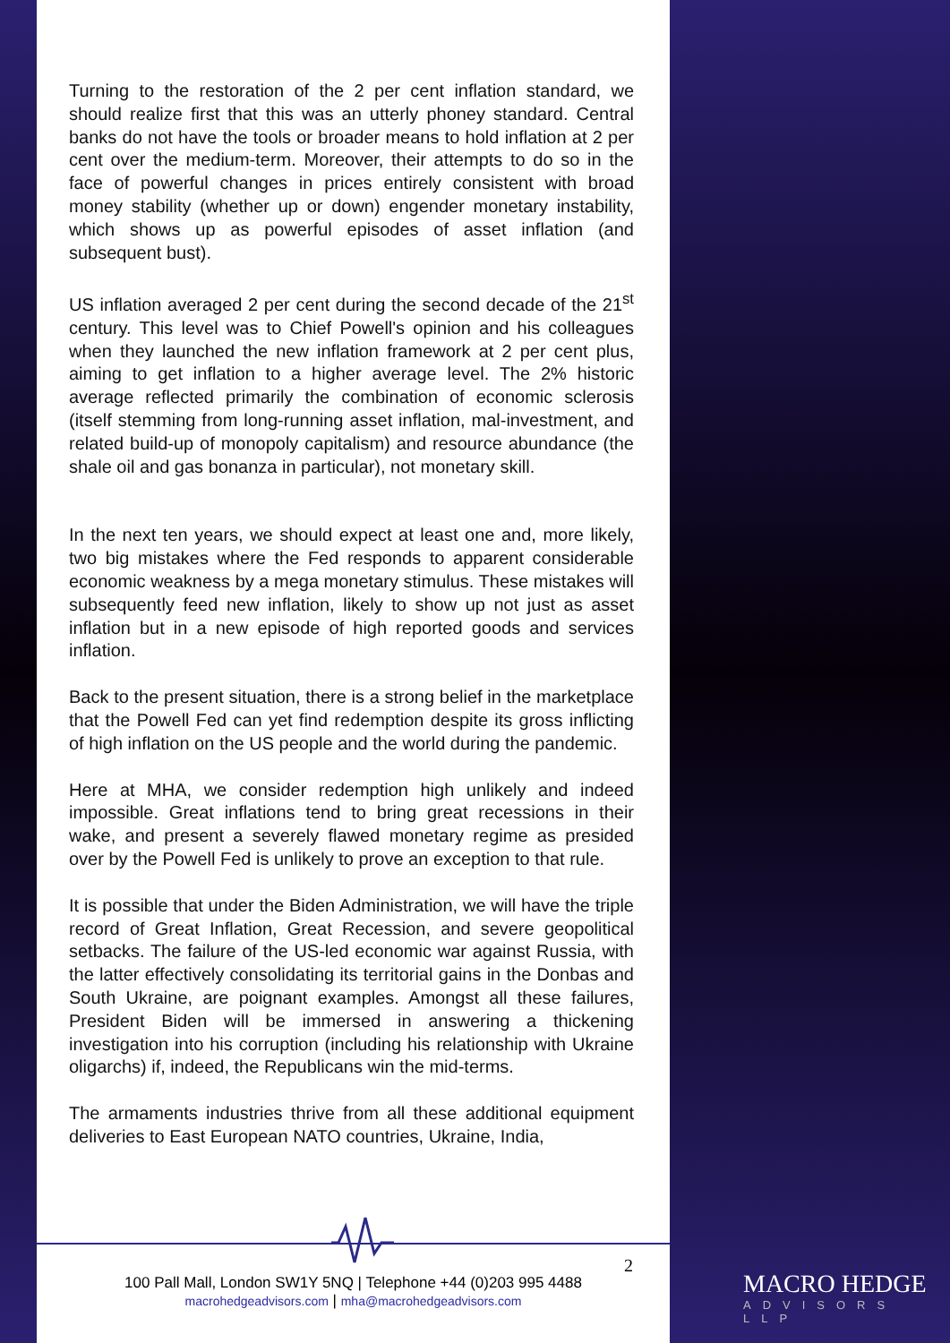Turning to the restoration of the 2 per cent inflation standard, we should realize first that this was an utterly phoney standard. Central banks do not have the tools or broader means to hold inflation at 2 per cent over the medium-term. Moreover, their attempts to do so in the face of powerful changes in prices entirely consistent with broad money stability (whether up or down) engender monetary instability, which shows up as powerful episodes of asset inflation (and subsequent bust).
US inflation averaged 2 per cent during the second decade of the 21<sup>st</sup> century. This level was to Chief Powell's opinion and his colleagues when they launched the new inflation framework at 2 per cent plus, aiming to get inflation to a higher average level. The 2% historic average reflected primarily the combination of economic sclerosis (itself stemming from long-running asset inflation, mal-investment, and related build-up of monopoly capitalism) and resource abundance (the shale oil and gas bonanza in particular), not monetary skill.
In the next ten years, we should expect at least one and, more likely, two big mistakes where the Fed responds to apparent considerable economic weakness by a mega monetary stimulus. These mistakes will subsequently feed new inflation, likely to show up not just as asset inflation but in a new episode of high reported goods and services inflation.
Back to the present situation, there is a strong belief in the marketplace that the Powell Fed can yet find redemption despite its gross inflicting of high inflation on the US people and the world during the pandemic.
Here at MHA, we consider redemption high unlikely and indeed impossible. Great inflations tend to bring great recessions in their wake, and present a severely flawed monetary regime as presided over by the Powell Fed is unlikely to prove an exception to that rule.
It is possible that under the Biden Administration, we will have the triple record of Great Inflation, Great Recession, and severe geopolitical setbacks. The failure of the US-led economic war against Russia, with the latter effectively consolidating its territorial gains in the Donbas and South Ukraine, are poignant examples. Amongst all these failures, President Biden will be immersed in answering a thickening investigation into his corruption (including his relationship with Ukraine oligarchs) if, indeed, the Republicans win the mid-terms.
The armaments industries thrive from all these additional equipment deliveries to East European NATO countries, Ukraine, India,
2
100 Pall Mall, London SW1Y 5NQ | Telephone +44 (0)203 995 4488
macrohedgeadvisors.com | mha@macrohedgeadvisors.com
MACRO HEDGE
ADVISORS LLP